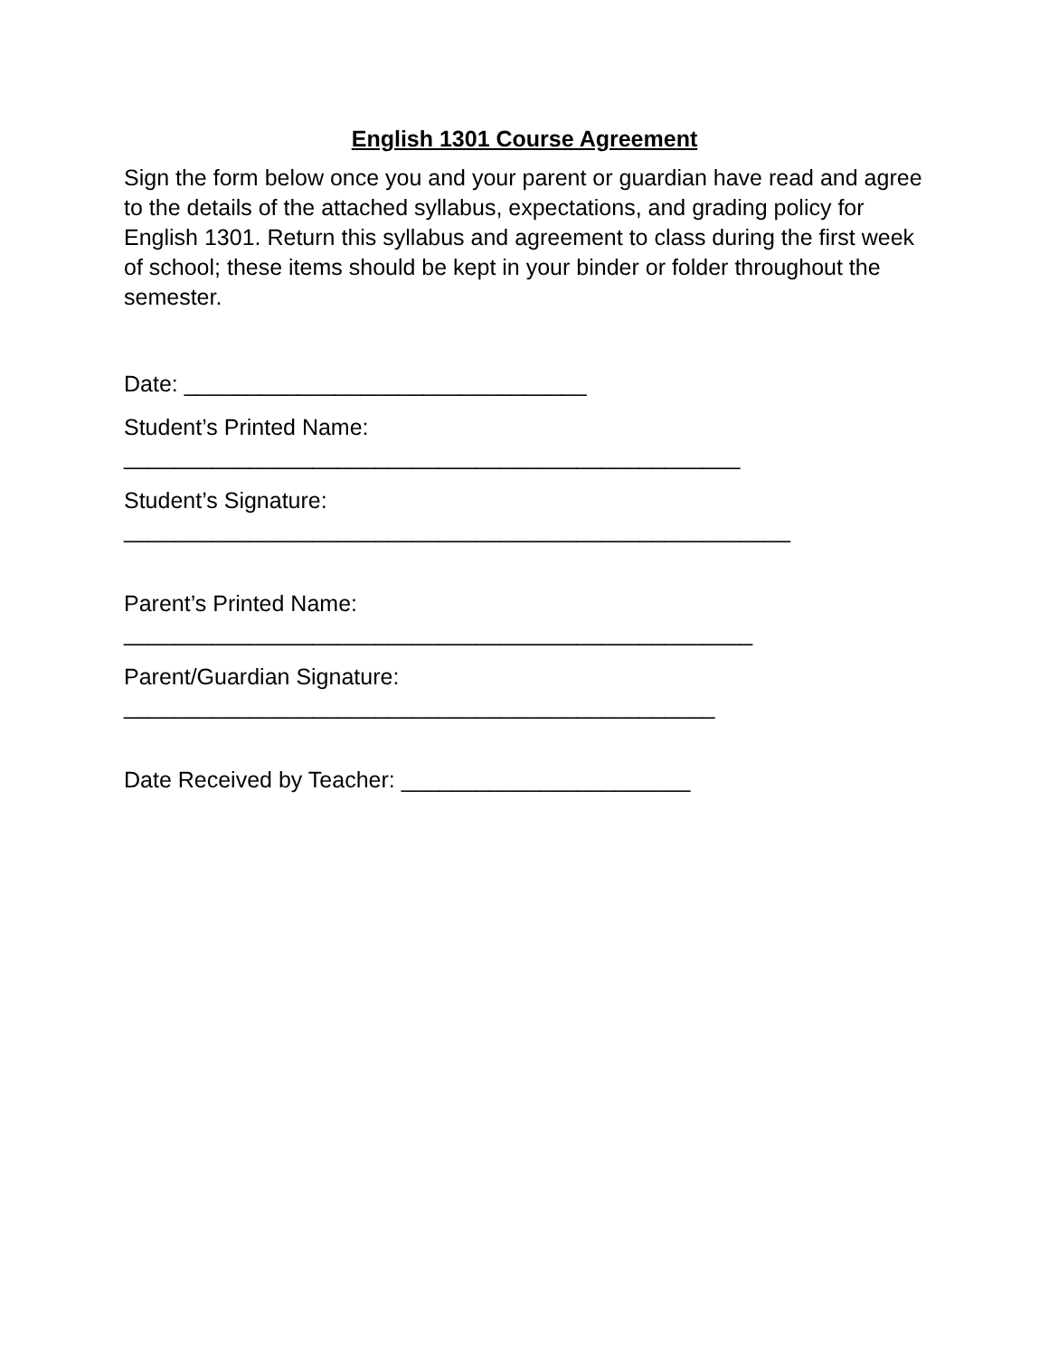English 1301 Course Agreement
Sign the form below once you and your parent or guardian have read and agree to the details of the attached syllabus, expectations, and grading policy for English 1301. Return this syllabus and agreement to class during the first week of school; these items should be kept in your binder or folder throughout the semester.
Date: ________________________________
Student’s Printed Name:
_________________________________________________
Student’s Signature:
_____________________________________________________
Parent’s Printed Name:
__________________________________________________
Parent/Guardian Signature:
_______________________________________________
Date Received by Teacher: _______________________